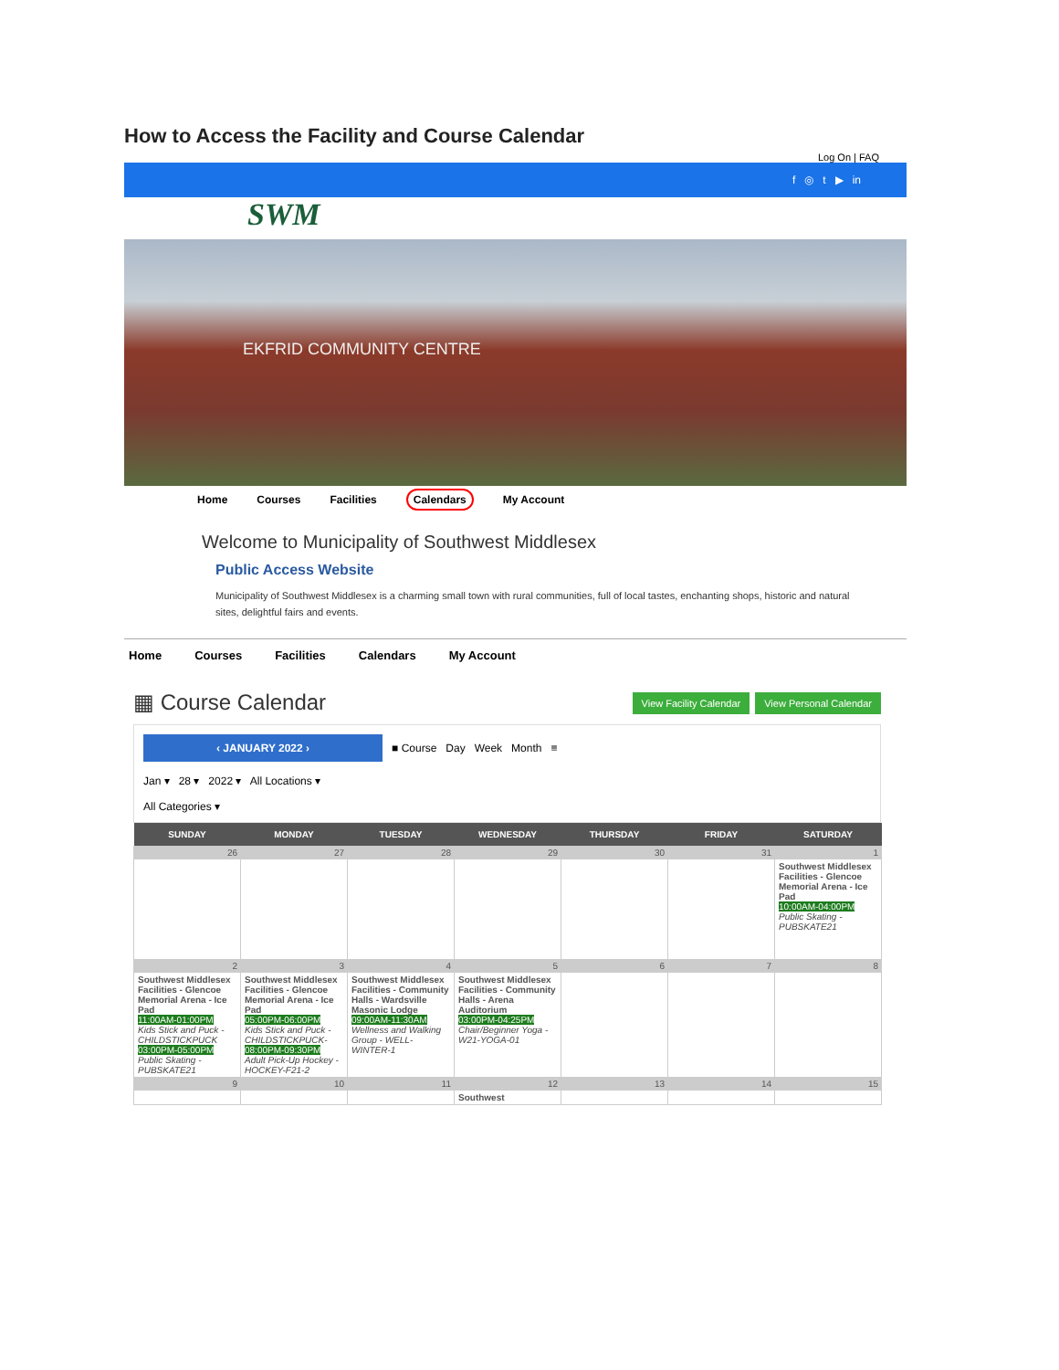How to Access the Facility and Course Calendar
Log On | FAQ
f ◎ t ▶ in
SWM
EKFRID COMMUNITY CENTRE
Home Courses Facilities Calendars My Account
Welcome to Municipality of Southwest Middlesex
Public Access Website
Municipality of Southwest Middlesex is a charming small town with rural communities, full of local tastes, enchanting shops, historic and natural sites, delightful fairs and events.
Home Courses Facilities Calendars My Account
▦ Course Calendar
View Facility Calendar View Personal Calendar
‹ JANUARY 2022 › ■ Course Day Week Month ≡
Jan ▾ 28 ▾ 2022 ▾ All Locations ▾
All Categories ▾
| SUNDAY | MONDAY | TUESDAY | WEDNESDAY | THURSDAY | FRIDAY | SATURDAY |
| --- | --- | --- | --- | --- | --- | --- |
| 26 | 27 | 28 | 29 | 30 | 31 | 1 |
| | | | | | | Southwest Middlesex Facilities - Glencoe Memorial Arena - Ice Pad 10:00AM-04:00PM Public Skating - PUBSKATE21 |
| 2 | 3 | 4 | 5 | 6 | 7 | 8 |
| Southwest Middlesex Facilities - Glencoe Memorial Arena - Ice Pad 11:00AM-01:00PM Kids Stick and Puck - CHILDSTICKPUCK 03:00PM-05:00PM Public Skating - PUBSKATE21 | Southwest Middlesex Facilities - Glencoe Memorial Arena - Ice Pad 05:00PM-06:00PM Kids Stick and Puck - CHILDSTICKPUCK- 08:00PM-09:30PM Adult Pick-Up Hockey - HOCKEY-F21-2 | Southwest Middlesex Facilities - Community Halls - Wardsville Masonic Lodge 09:00AM-11:30AM Wellness and Walking Group - WELL-WINTER-1 | Southwest Middlesex Facilities - Community Halls - Arena Auditorium 03:00PM-04:25PM Chair/Beginner Yoga - W21-YOGA-01 | | | |
| 9 | 10 | 11 | 12 | 13 | 14 | 15 |
| | | | Southwest | | | |